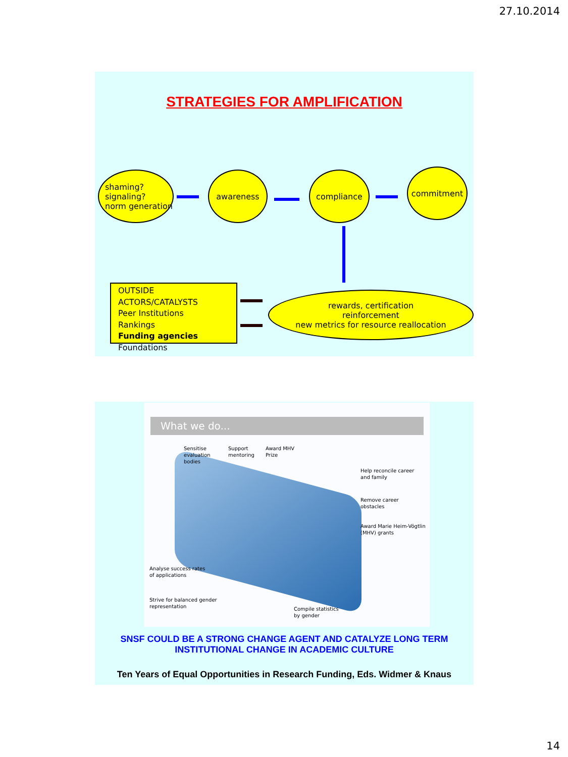27.10.2014
STRATEGIES FOR AMPLIFICATION
shaming?
signaling?
norm generation
awareness compliance commitment
OUTSIDE ACTORS/CATALYSTS
Peer Institutions
Rankings
Funding agencies
Foundations
rewards, certification
reinforcement
new metrics for resource reallocation
What we do...
Sensitise
evaluation
bodies
Support
mentoring
Award MHV
Prize
Help reconcile career
and family
Remove career
obstacles
Award Marie Heim-Vögtlin
(MHV) grants
Analyse success rates
of applications
Strive for balanced gender
representation
Compile statistics
by gender
SNSF COULD BE A STRONG CHANGE AGENT AND CATALYZE LONG TERM
INSTITUTIONAL CHANGE IN ACADEMIC CULTURE
Ten Years of Equal Opportunities in Research Funding, Eds. Widmer & Knaus
14